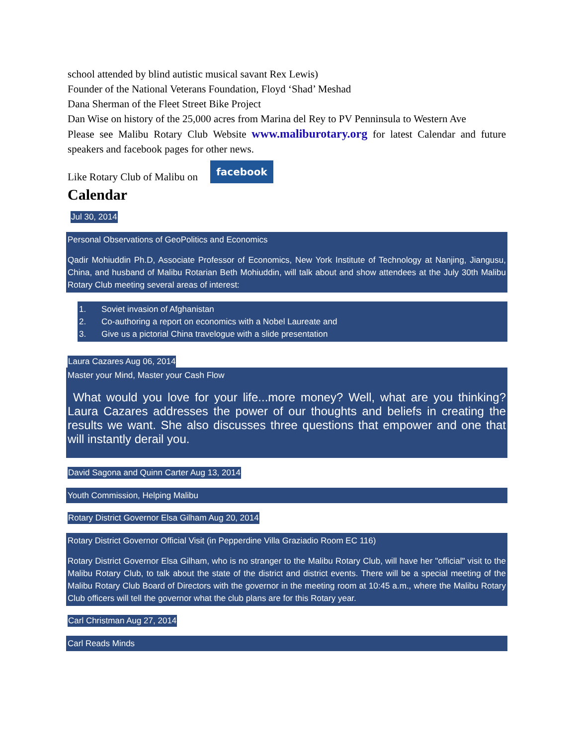school attended by blind autistic musical savant Rex Lewis)
Founder of the National Veterans Foundation, Floyd ‘Shad’ Meshad
Dana Sherman of the Fleet Street Bike Project
Dan Wise on history of the 25,000 acres from Marina del Rey to PV Penninsula to Western Ave
Please see Malibu Rotary Club Website www.maliburotary.org for latest Calendar and future speakers and facebook pages for other news.
Like Rotary Club of Malibu on facebook
Calendar
Jul 30, 2014
Personal Observations of GeoPolitics and Economics
Qadir Mohiuddin Ph.D, Associate Professor of Economics, New York Institute of Technology at Nanjing, Jiangusu, China, and husband of Malibu Rotarian Beth Mohiuddin, will talk about and show attendees at the July 30th Malibu Rotary Club meeting several areas of interest:
1. Soviet invasion of Afghanistan
2. Co-authoring a report on economics with a Nobel Laureate and
3. Give us a pictorial China travelogue with a slide presentation
Laura Cazares Aug 06, 2014
Master your Mind, Master your Cash Flow
What would you love for your life...more money? Well, what are you thinking? Laura Cazares addresses the power of our thoughts and beliefs in creating the results we want. She also discusses three questions that empower and one that will instantly derail you.
David Sagona and Quinn Carter Aug 13, 2014
Youth Commission, Helping Malibu
Rotary District Governor Elsa Gilham Aug 20, 2014
Rotary District Governor Official Visit (in Pepperdine Villa Graziadio Room EC 116)
Rotary District Governor Elsa Gilham, who is no stranger to the Malibu Rotary Club, will have her "official" visit to the Malibu Rotary Club, to talk about the state of the district and district events. There will be a special meeting of the Malibu Rotary Club Board of Directors with the governor in the meeting room at 10:45 a.m., where the Malibu Rotary Club officers will tell the governor what the club plans are for this Rotary year.
Carl Christman Aug 27, 2014
Carl Reads Minds